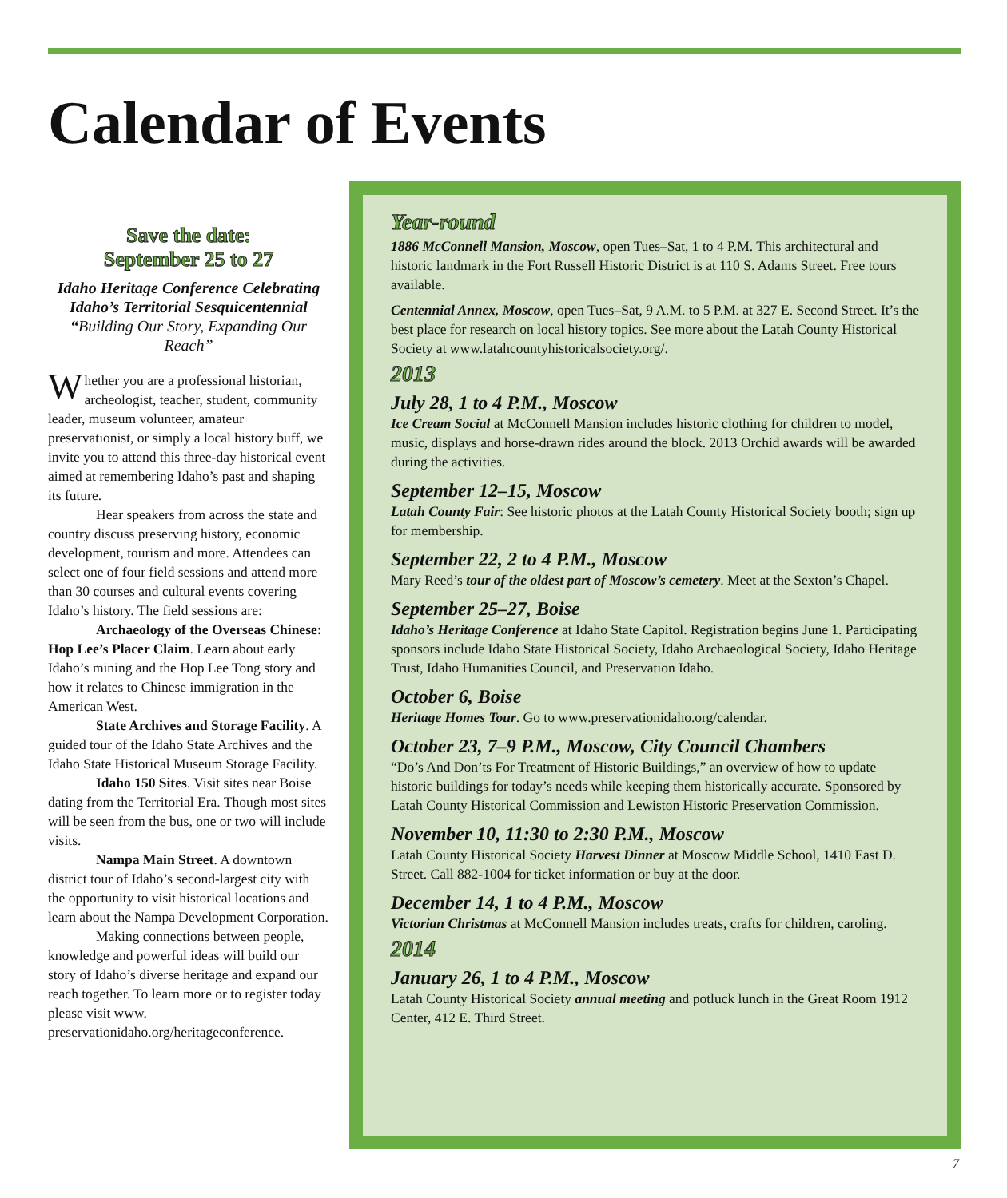Calendar of Events
Save the date:
September 25 to 27
Idaho Heritage Conference Celebrating Idaho’s Territorial Sesquicentennial “Building Our Story, Expanding Our Reach”
Whether you are a professional historian, archeologist, teacher, student, community leader, museum volunteer, amateur preservationist, or simply a local history buff, we invite you to attend this three-day historical event aimed at remembering Idaho’s past and shaping its future.
Hear speakers from across the state and country discuss preserving history, economic development, tourism and more. Attendees can select one of four field sessions and attend more than 30 courses and cultural events covering Idaho’s history. The field sessions are:
Archaeology of the Overseas Chinese: Hop Lee’s Placer Claim. Learn about early Idaho’s mining and the Hop Lee Tong story and how it relates to Chinese immigration in the American West.
State Archives and Storage Facility. A guided tour of the Idaho State Archives and the Idaho State Historical Museum Storage Facility.
Idaho 150 Sites. Visit sites near Boise dating from the Territorial Era. Though most sites will be seen from the bus, one or two will include visits.
Nampa Main Street. A downtown district tour of Idaho’s second-largest city with the opportunity to visit historical locations and learn about the Nampa Development Corporation.
Making connections between people, knowledge and powerful ideas will build our story of Idaho’s diverse heritage and expand our reach together. To learn more or to register today please visit www. preservationidaho.org/heritageconference.
Year-round
1886 McConnell Mansion, Moscow, open Tues–Sat, 1 to 4 P.M. This architectural and historic landmark in the Fort Russell Historic District is at 110 S. Adams Street. Free tours available.
Centennial Annex, Moscow, open Tues–Sat, 9 A.M. to 5 P.M. at 327 E. Second Street. It’s the best place for research on local history topics. See more about the Latah County Historical Society at www.latahcountyhistoricalsociety.org/.
2013
July 28, 1 to 4 P.M., Moscow
Ice Cream Social at McConnell Mansion includes historic clothing for children to model, music, displays and horse-drawn rides around the block. 2013 Orchid awards will be awarded during the activities.
September 12–15, Moscow
Latah County Fair: See historic photos at the Latah County Historical Society booth; sign up for membership.
September 22, 2 to 4 P.M., Moscow
Mary Reed’s tour of the oldest part of Moscow’s cemetery. Meet at the Sexton’s Chapel.
September 25–27, Boise
Idaho’s Heritage Conference at Idaho State Capitol. Registration begins June 1. Participating sponsors include Idaho State Historical Society, Idaho Archaeological Society, Idaho Heritage Trust, Idaho Humanities Council, and Preservation Idaho.
October 6, Boise
Heritage Homes Tour. Go to www.preservationidaho.org/calendar.
October 23, 7–9 P.M., Moscow, City Council Chambers
“Do’s And Don’ts For Treatment of Historic Buildings,” an overview of how to update historic buildings for today’s needs while keeping them historically accurate. Sponsored by Latah County Historical Commission and Lewiston Historic Preservation Commission.
November 10, 11:30 to 2:30 P.M., Moscow
Latah County Historical Society Harvest Dinner at Moscow Middle School, 1410 East D. Street. Call 882-1004 for ticket information or buy at the door.
December 14, 1 to 4 P.M., Moscow
Victorian Christmas at McConnell Mansion includes treats, crafts for children, caroling.
2014
January 26, 1 to 4 P.M., Moscow
Latah County Historical Society annual meeting and potluck lunch in the Great Room 1912 Center, 412 E. Third Street.
7